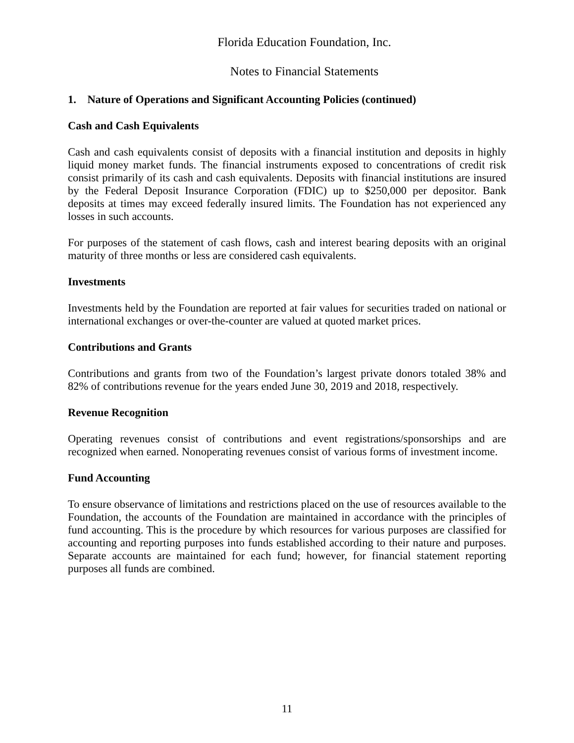Florida Education Foundation, Inc.
Notes to Financial Statements
1. Nature of Operations and Significant Accounting Policies (continued)
Cash and Cash Equivalents
Cash and cash equivalents consist of deposits with a financial institution and deposits in highly liquid money market funds. The financial instruments exposed to concentrations of credit risk consist primarily of its cash and cash equivalents. Deposits with financial institutions are insured by the Federal Deposit Insurance Corporation (FDIC) up to $250,000 per depositor. Bank deposits at times may exceed federally insured limits. The Foundation has not experienced any losses in such accounts.
For purposes of the statement of cash flows, cash and interest bearing deposits with an original maturity of three months or less are considered cash equivalents.
Investments
Investments held by the Foundation are reported at fair values for securities traded on national or international exchanges or over-the-counter are valued at quoted market prices.
Contributions and Grants
Contributions and grants from two of the Foundation’s largest private donors totaled 38% and 82% of contributions revenue for the years ended June 30, 2019 and 2018, respectively.
Revenue Recognition
Operating revenues consist of contributions and event registrations/sponsorships and are recognized when earned. Nonoperating revenues consist of various forms of investment income.
Fund Accounting
To ensure observance of limitations and restrictions placed on the use of resources available to the Foundation, the accounts of the Foundation are maintained in accordance with the principles of fund accounting. This is the procedure by which resources for various purposes are classified for accounting and reporting purposes into funds established according to their nature and purposes. Separate accounts are maintained for each fund; however, for financial statement reporting purposes all funds are combined.
11